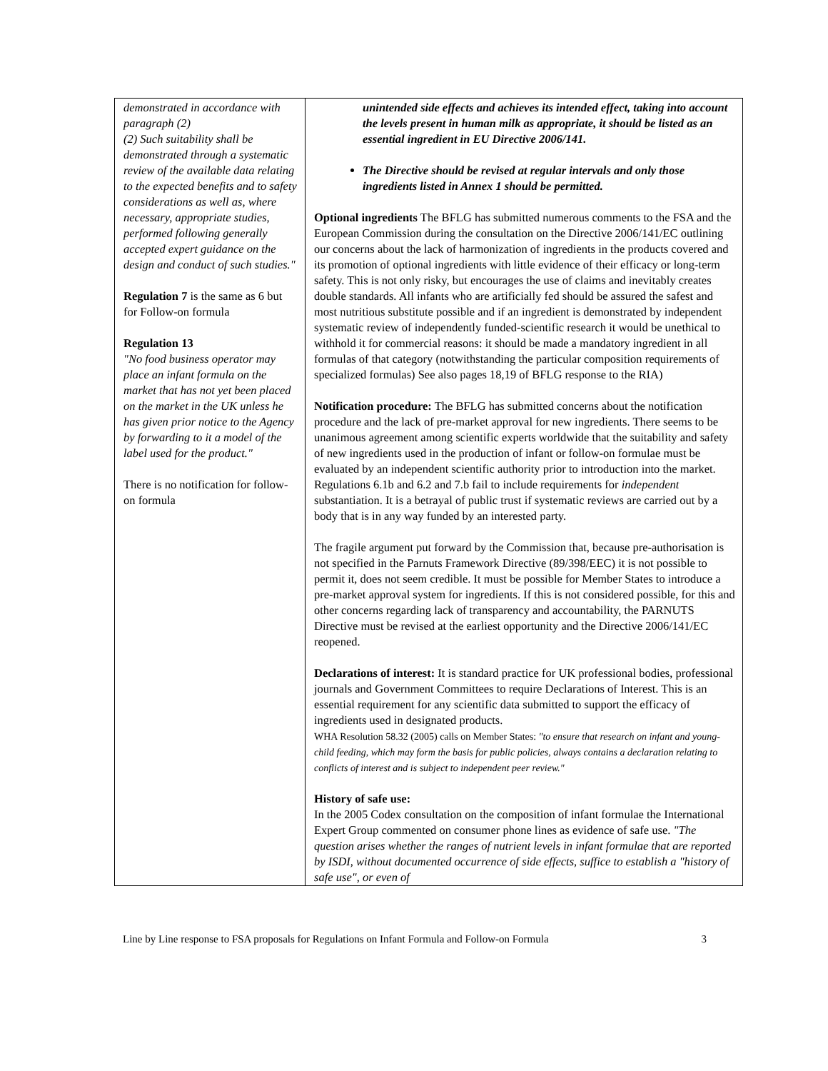| demonstrated in accordance with paragraph (2) (2) Such suitability shall be demonstrated through a systematic review of the available data relating to the expected benefits and to safety considerations as well as, where necessary, appropriate studies, performed following generally accepted expert guidance on the design and conduct of such studies." Regulation 7 is the same as 6 but for Follow-on formula Regulation 13 "No food business operator may place an infant formula on the market that has not yet been placed on the market in the UK unless he has given prior notice to the Agency by forwarding to it a model of the label used for the product." There is no notification for follow-on formula | unintended side effects and achieves its intended effect, taking into account the levels present in human milk as appropriate, it should be listed as an essential ingredient in EU Directive 2006/141. The Directive should be revised at regular intervals and only those ingredients listed in Annex 1 should be permitted. Optional ingredients The BFLG has submitted numerous comments to the FSA and the European Commission during the consultation on the Directive 2006/141/EC outlining our concerns about the lack of harmonization of ingredients in the products covered and its promotion of optional ingredients with little evidence of their efficacy or long-term safety. This is not only risky, but encourages the use of claims and inevitably creates double standards. All infants who are artificially fed should be assured the safest and most nutritious substitute possible and if an ingredient is demonstrated by independent systematic review of independently funded-scientific research it would be unethical to withhold it for commercial reasons: it should be made a mandatory ingredient in all formulas of that category (notwithstanding the particular composition requirements of specialized formulas) See also pages 18,19 of BFLG response to the RIA) Notification procedure: The BFLG has submitted concerns about the notification procedure and the lack of pre-market approval for new ingredients. There seems to be unanimous agreement among scientific experts worldwide that the suitability and safety of new ingredients used in the production of infant or follow-on formulae must be evaluated by an independent scientific authority prior to introduction into the market. Regulations 6.1b and 6.2 and 7.b fail to include requirements for independent substantiation. It is a betrayal of public trust if systematic reviews are carried out by a body that is in any way funded by an interested party. The fragile argument put forward by the Commission that, because pre-authorisation is not specified in the Parnuts Framework Directive (89/398/EEC) it is not possible to permit it, does not seem credible. It must be possible for Member States to introduce a pre-market approval system for ingredients. If this is not considered possible, for this and other concerns regarding lack of transparency and accountability, the PARNUTS Directive must be revised at the earliest opportunity and the Directive 2006/141/EC reopened. Declarations of interest: It is standard practice for UK professional bodies, professional journals and Government Committees to require Declarations of Interest. This is an essential requirement for any scientific data submitted to support the efficacy of ingredients used in designated products. WHA Resolution 58.32 (2005) calls on Member States: "to ensure that research on infant and young-child feeding, which may form the basis for public policies, always contains a declaration relating to conflicts of interest and is subject to independent peer review." History of safe use: In the 2005 Codex consultation on the composition of infant formulae the International Expert Group commented on consumer phone lines as evidence of safe use. "The question arises whether the ranges of nutrient levels in infant formulae that are reported by ISDI, without documented occurrence of side effects, suffice to establish a "history of safe use", or even of |
Line by Line response to FSA proposals for Regulations on Infant Formula and Follow-on Formula 3